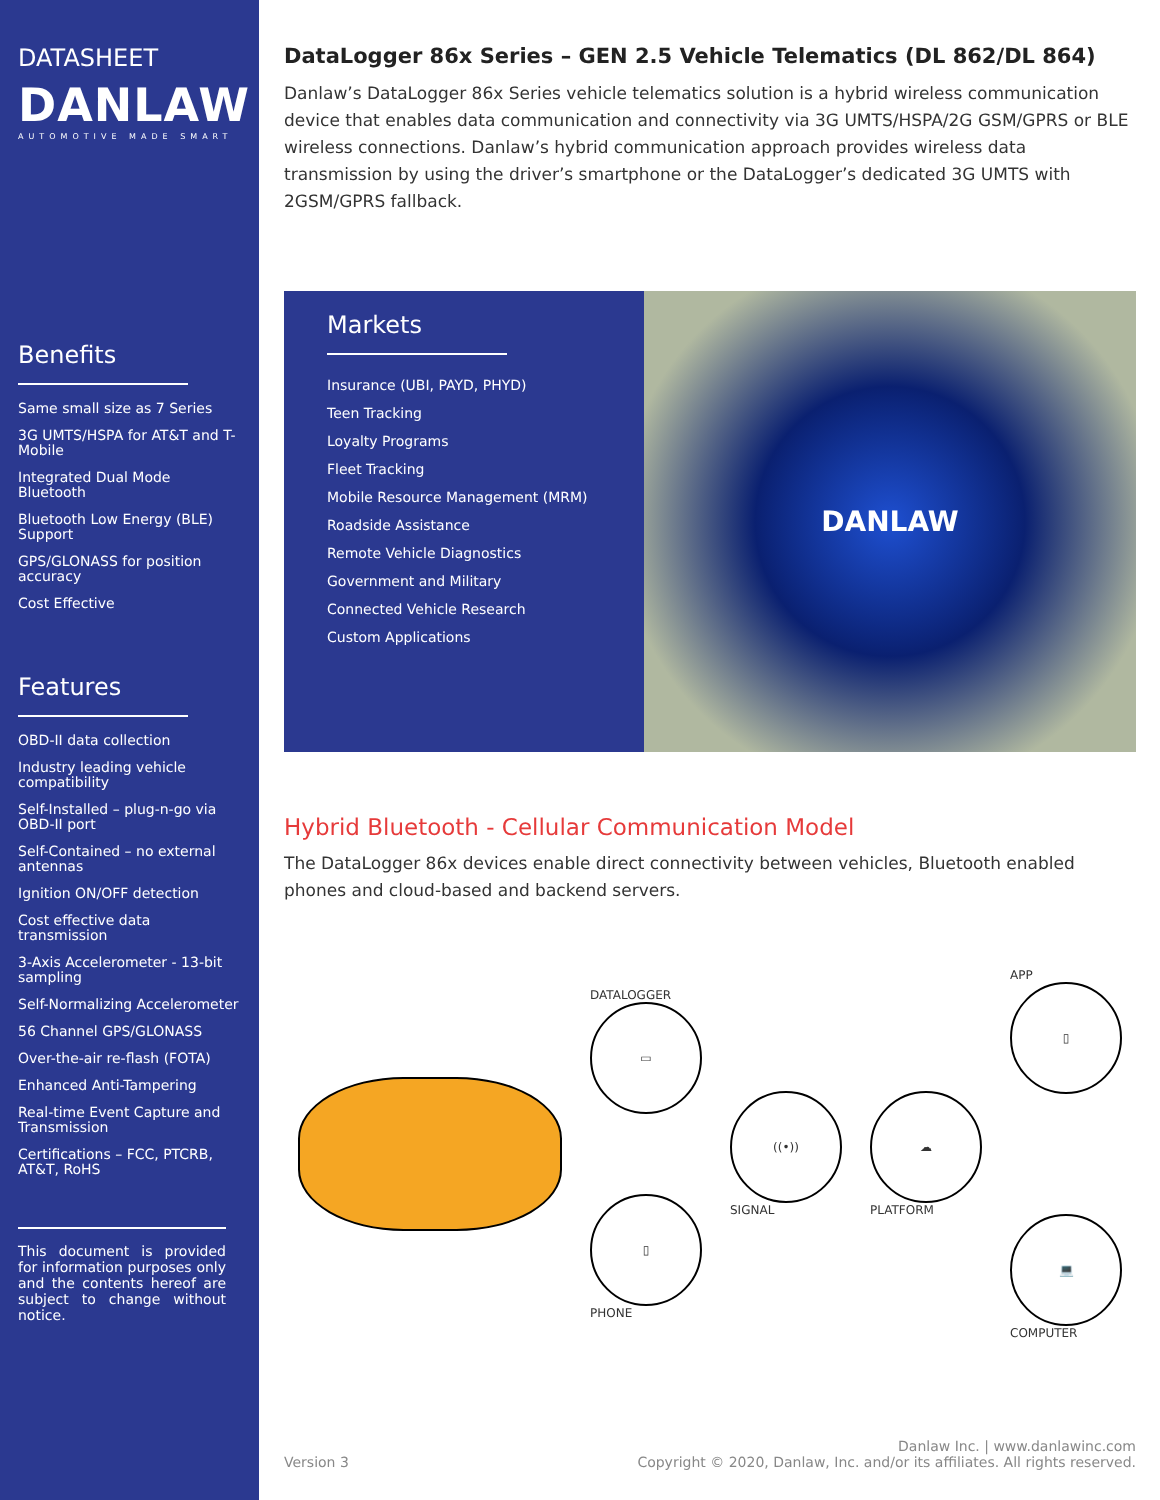DATASHEET
DANLAW
AUTOMOTIVE MADE SMART
Benefits
Same small size as 7 Series
3G UMTS/HSPA for AT&T and T-Mobile
Integrated Dual Mode Bluetooth
Bluetooth Low Energy (BLE) Support
GPS/GLONASS for position accuracy
Cost Effective
Features
OBD-II data collection
Industry leading vehicle compatibility
Self-Installed – plug-n-go via OBD-II port
Self-Contained – no external antennas
Ignition ON/OFF detection
Cost effective data transmission
3-Axis Accelerometer - 13-bit sampling
Self-Normalizing Accelerometer
56 Channel GPS/GLONASS
Over-the-air re-flash (FOTA)
Enhanced Anti-Tampering
Real-time Event Capture and Transmission
Certifications – FCC, PTCRB, AT&T, RoHS
This document is provided for information purposes only and the contents hereof are subject to change without notice.
DataLogger 86x Series – GEN 2.5 Vehicle Telematics (DL 862/DL 864)
Danlaw’s DataLogger 86x Series vehicle telematics solution is a hybrid wireless communication device that enables data communication and connectivity via 3G UMTS/HSPA/2G GSM/GPRS or BLE wireless connections. Danlaw’s hybrid communication approach provides wireless data transmission by using the driver’s smartphone or the DataLogger’s dedicated 3G UMTS with 2GSM/GPRS fallback.
Markets
Insurance (UBI, PAYD, PHYD)
Teen Tracking
Loyalty Programs
Fleet Tracking
Mobile Resource Management (MRM)
Roadside Assistance
Remote Vehicle Diagnostics
Government and Military
Connected Vehicle Research
Custom Applications
DANLAW
Hybrid Bluetooth - Cellular Communication Model
The DataLogger 86x devices enable direct connectivity between vehicles, Bluetooth enabled phones and cloud-based and backend servers.
DATALOGGER
▭
▯
PHONE
((•))
SIGNAL
☁
PLATFORM
APP
▯
💻
COMPUTER
Version 3 Danlaw Inc. | www.danlawinc.com
Copyright © 2020, Danlaw, Inc. and/or its affiliates. All rights reserved.